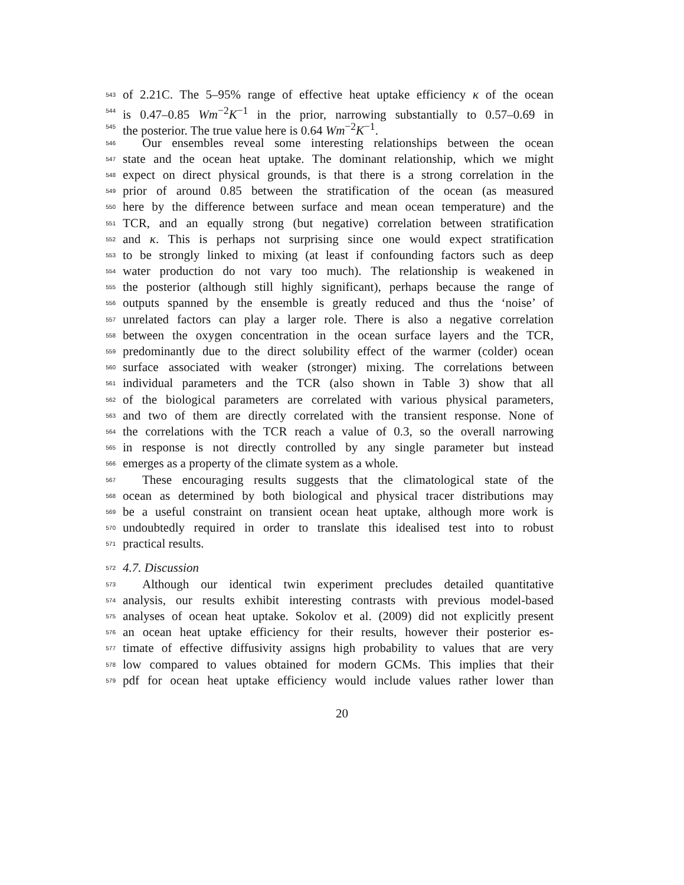543 of 2.21C. The 5–95% range of effective heat uptake efficiency κ of the ocean
544 is 0.47–0.85 Wm<sup>−2</sup>K<sup>−1</sup> in the prior, narrowing substantially to 0.57–0.69 in
545 the posterior. The true value here is 0.64 Wm<sup>−2</sup>K<sup>−1</sup>.
546 Our ensembles reveal some interesting relationships between the ocean
547 state and the ocean heat uptake. The dominant relationship, which we might
548 expect on direct physical grounds, is that there is a strong correlation in the
549 prior of around 0.85 between the stratification of the ocean (as measured
550 here by the difference between surface and mean ocean temperature) and the
551 TCR, and an equally strong (but negative) correlation between stratification
552 and κ. This is perhaps not surprising since one would expect stratification
553 to be strongly linked to mixing (at least if confounding factors such as deep
554 water production do not vary too much). The relationship is weakened in
555 the posterior (although still highly significant), perhaps because the range of
556 outputs spanned by the ensemble is greatly reduced and thus the ‘noise’ of
557 unrelated factors can play a larger role. There is also a negative correlation
558 between the oxygen concentration in the ocean surface layers and the TCR,
559 predominantly due to the direct solubility effect of the warmer (colder) ocean
560 surface associated with weaker (stronger) mixing. The correlations between
561 individual parameters and the TCR (also shown in Table 3) show that all
562 of the biological parameters are correlated with various physical parameters,
563 and two of them are directly correlated with the transient response. None of
564 the correlations with the TCR reach a value of 0.3, so the overall narrowing
565 in response is not directly controlled by any single parameter but instead
566 emerges as a property of the climate system as a whole.
567 These encouraging results suggests that the climatological state of the
568 ocean as determined by both biological and physical tracer distributions may
569 be a useful constraint on transient ocean heat uptake, although more work is
570 undoubtedly required in order to translate this idealised test into to robust
571 practical results.
572 4.7. Discussion
573 Although our identical twin experiment precludes detailed quantitative
574 analysis, our results exhibit interesting contrasts with previous model-based
575 analyses of ocean heat uptake. Sokolov et al. (2009) did not explicitly present
576 an ocean heat uptake efficiency for their results, however their posterior es-
577 timate of effective diffusivity assigns high probability to values that are very
578 low compared to values obtained for modern GCMs. This implies that their
579 pdf for ocean heat uptake efficiency would include values rather lower than
20